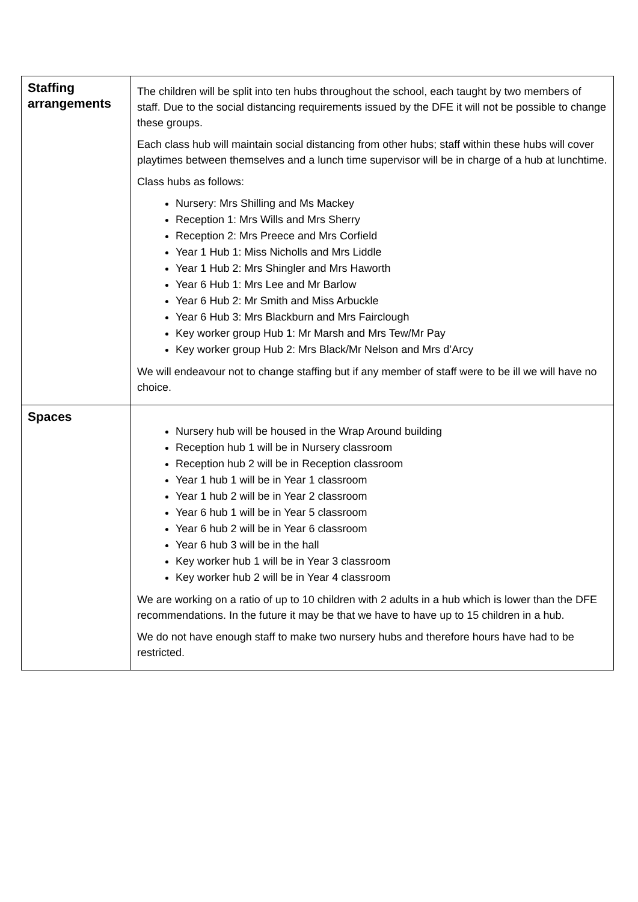| Staffing arrangements | The children will be split into ten hubs throughout the school, each taught by two members of staff. Due to the social distancing requirements issued by the DFE it will not be possible to change these groups. Each class hub will maintain social distancing from other hubs; staff within these hubs will cover playtimes between themselves and a lunch time supervisor will be in charge of a hub at lunchtime. Class hubs as follows: Nursery: Mrs Shilling and Ms Mackey Reception 1: Mrs Wills and Mrs Sherry Reception 2: Mrs Preece and Mrs Corfield Year 1 Hub 1: Miss Nicholls and Mrs Liddle Year 1 Hub 2: Mrs Shingler and Mrs Haworth Year 6 Hub 1: Mrs Lee and Mr Barlow Year 6 Hub 2: Mr Smith and Miss Arbuckle Year 6 Hub 3: Mrs Blackburn and Mrs Fairclough Key worker group Hub 1: Mr Marsh and Mrs Tew/Mr Pay Key worker group Hub 2: Mrs Black/Mr Nelson and Mrs d’Arcy We will endeavour not to change staffing but if any member of staff were to be ill we will have no choice. |
| Spaces | Nursery hub will be housed in the Wrap Around building Reception hub 1 will be in Nursery classroom Reception hub 2 will be in Reception classroom Year 1 hub 1 will be in Year 1 classroom Year 1 hub 2 will be in Year 2 classroom Year 6 hub 1 will be in Year 5 classroom Year 6 hub 2 will be in Year 6 classroom Year 6 hub 3 will be in the hall Key worker hub 1 will be in Year 3 classroom Key worker hub 2 will be in Year 4 classroom We are working on a ratio of up to 10 children with 2 adults in a hub which is lower than the DFE recommendations. In the future it may be that we have to have up to 15 children in a hub. We do not have enough staff to make two nursery hubs and therefore hours have had to be restricted. |